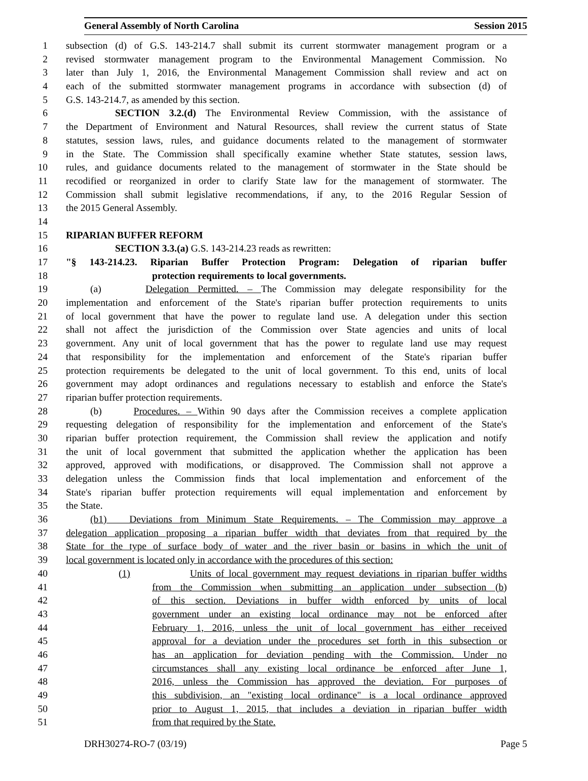General Assembly of North Carolina Session 2015
1 subsection (d) of G.S. 143-214.7 shall submit its current stormwater management program or a
2 revised stormwater management program to the Environmental Management Commission. No
3 later than July 1, 2016, the Environmental Management Commission shall review and act on
4 each of the submitted stormwater management programs in accordance with subsection (d) of
5 G.S. 143-214.7, as amended by this section.
6 SECTION 3.2.(d) The Environmental Review Commission, with the assistance of
7 the Department of Environment and Natural Resources, shall review the current status of State
8 statutes, session laws, rules, and guidance documents related to the management of stormwater
9 in the State. The Commission shall specifically examine whether State statutes, session laws,
10 rules, and guidance documents related to the management of stormwater in the State should be
11 recodified or reorganized in order to clarify State law for the management of stormwater. The
12 Commission shall submit legislative recommendations, if any, to the 2016 Regular Session of
13 the 2015 General Assembly.
14
15 RIPARIAN BUFFER REFORM
16 SECTION 3.3.(a) G.S. 143-214.23 reads as rewritten:
17 "§ 143-214.23. Riparian Buffer Protection Program: Delegation of riparian buffer
18 protection requirements to local governments.
19 (a) Delegation Permitted. – The Commission may delegate responsibility for the
20 implementation and enforcement of the State's riparian buffer protection requirements to units
21 of local government that have the power to regulate land use. A delegation under this section
22 shall not affect the jurisdiction of the Commission over State agencies and units of local
23 government. Any unit of local government that has the power to regulate land use may request
24 that responsibility for the implementation and enforcement of the State's riparian buffer
25 protection requirements be delegated to the unit of local government. To this end, units of local
26 government may adopt ordinances and regulations necessary to establish and enforce the State's
27 riparian buffer protection requirements.
28 (b) Procedures. – Within 90 days after the Commission receives a complete application
29 requesting delegation of responsibility for the implementation and enforcement of the State's
30 riparian buffer protection requirement, the Commission shall review the application and notify
31 the unit of local government that submitted the application whether the application has been
32 approved, approved with modifications, or disapproved. The Commission shall not approve a
33 delegation unless the Commission finds that local implementation and enforcement of the
34 State's riparian buffer protection requirements will equal implementation and enforcement by
35 the State.
36 (b1) Deviations from Minimum State Requirements. – The Commission may approve a
37 delegation application proposing a riparian buffer width that deviates from that required by the
38 State for the type of surface body of water and the river basin or basins in which the unit of
39 local government is located only in accordance with the procedures of this section:
40 (1) Units of local government may request deviations in riparian buffer widths
41 from the Commission when submitting an application under subsection (b)
42 of this section. Deviations in buffer width enforced by units of local
43 government under an existing local ordinance may not be enforced after
44 February 1, 2016, unless the unit of local government has either received
45 approval for a deviation under the procedures set forth in this subsection or
46 has an application for deviation pending with the Commission. Under no
47 circumstances shall any existing local ordinance be enforced after June 1,
48 2016, unless the Commission has approved the deviation. For purposes of
49 this subdivision, an "existing local ordinance" is a local ordinance approved
50 prior to August 1, 2015, that includes a deviation in riparian buffer width
51 from that required by the State.
DRH30274-RO-7 (03/19) Page 5